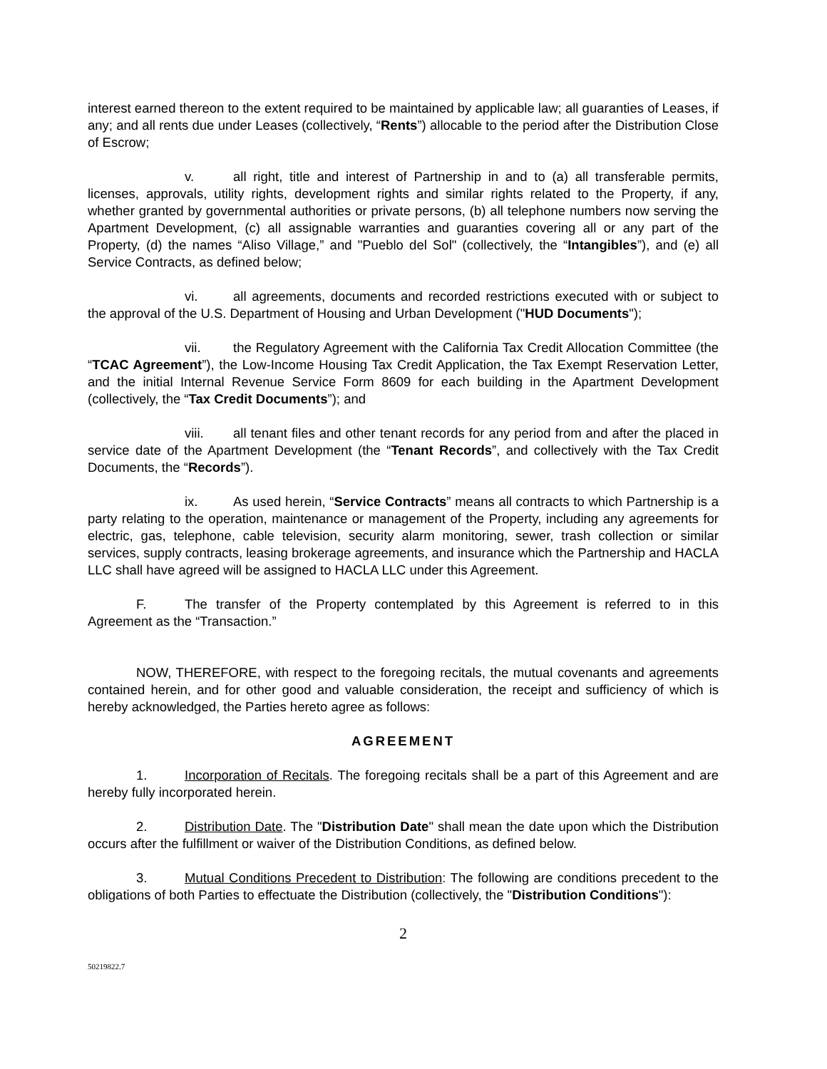interest earned thereon to the extent required to be maintained by applicable law; all guaranties of Leases, if any; and all rents due under Leases (collectively, “Rents”) allocable to the period after the Distribution Close of Escrow;
v. all right, title and interest of Partnership in and to (a) all transferable permits, licenses, approvals, utility rights, development rights and similar rights related to the Property, if any, whether granted by governmental authorities or private persons, (b) all telephone numbers now serving the Apartment Development, (c) all assignable warranties and guaranties covering all or any part of the Property, (d) the names “Aliso Village,” and "Pueblo del Sol" (collectively, the “Intangibles”), and (e) all Service Contracts, as defined below;
vi. all agreements, documents and recorded restrictions executed with or subject to the approval of the U.S. Department of Housing and Urban Development ("HUD Documents");
vii. the Regulatory Agreement with the California Tax Credit Allocation Committee (the “TCAC Agreement”), the Low-Income Housing Tax Credit Application, the Tax Exempt Reservation Letter, and the initial Internal Revenue Service Form 8609 for each building in the Apartment Development (collectively, the “Tax Credit Documents”); and
viii. all tenant files and other tenant records for any period from and after the placed in service date of the Apartment Development (the “Tenant Records”, and collectively with the Tax Credit Documents, the “Records”).
ix. As used herein, “Service Contracts” means all contracts to which Partnership is a party relating to the operation, maintenance or management of the Property, including any agreements for electric, gas, telephone, cable television, security alarm monitoring, sewer, trash collection or similar services, supply contracts, leasing brokerage agreements, and insurance which the Partnership and HACLA LLC shall have agreed will be assigned to HACLA LLC under this Agreement.
F. The transfer of the Property contemplated by this Agreement is referred to in this Agreement as the “Transaction.”
NOW, THEREFORE, with respect to the foregoing recitals, the mutual covenants and agreements contained herein, and for other good and valuable consideration, the receipt and sufficiency of which is hereby acknowledged, the Parties hereto agree as follows:
AGREEMENT
1. Incorporation of Recitals. The foregoing recitals shall be a part of this Agreement and are hereby fully incorporated herein.
2. Distribution Date. The "Distribution Date" shall mean the date upon which the Distribution occurs after the fulfillment or waiver of the Distribution Conditions, as defined below.
3. Mutual Conditions Precedent to Distribution: The following are conditions precedent to the obligations of both Parties to effectuate the Distribution (collectively, the "Distribution Conditions"):
2
50219822.7